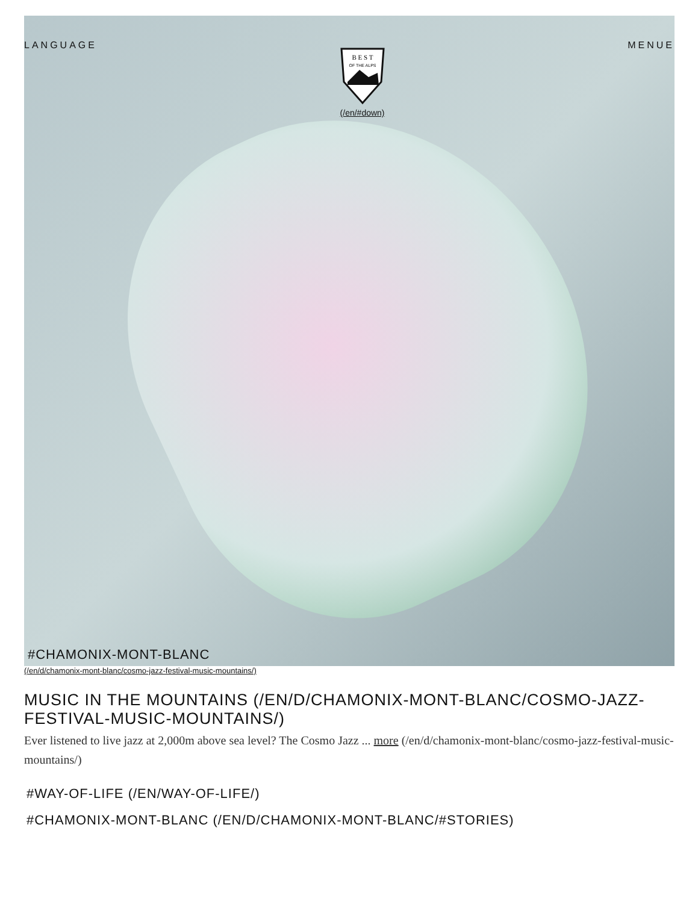LANGUAGE
B E S T
OF THE ALPS
(/en/#down)
MENUE
#CHAMONIX-MONT-BLANC
(/en/d/chamonix-mont-blanc/cosmo-jazz-festival-music-mountains/)
MUSIC IN THE MOUNTAINS (/EN/D/CHAMONIX-MONT-BLANC/COSMO-JAZZ-FESTIVAL-MUSIC-MOUNTAINS/)
Ever listened to live jazz at 2,000m above sea level? The Cosmo Jazz ... more (/en/d/chamonix-mont-blanc/cosmo-jazz-festival-music-mountains/)
#WAY-OF-LIFE (/EN/WAY-OF-LIFE/)
#CHAMONIX-MONT-BLANC (/EN/D/CHAMONIX-MONT-BLANC/#STORIES)